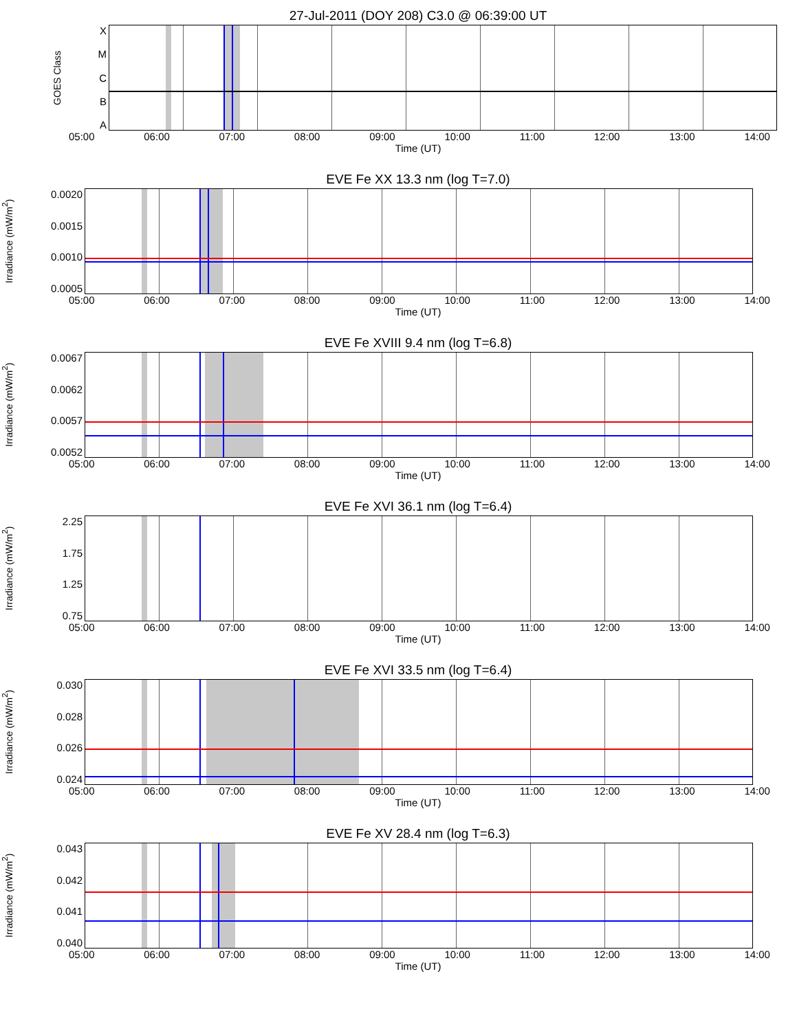27-Jul-2011 (DOY 208) C3.0 @ 06:39:00 UT
GOES Class
XMCBA
05:00 06:00 07:00 08:00 09:00 10:00 11:00 12:00 13:00 14:00
Time (UT)
EVE Fe XX 13.3 nm (log T=7.0)
Irradiance (mW/m<sup>2</sup>)
0.0020
0.0015
0.0010
0.0005
05:00 06:00 07:00 08:00 09:00 10:00 11:00 12:00 13:00 14:00
Time (UT)
EVE Fe XVIII 9.4 nm (log T=6.8)
Irradiance (mW/m<sup>2</sup>)
0.0067
0.0062
0.0057
0.0052
05:00 06:00 07:00 08:00 09:00 10:00 11:00 12:00 13:00 14:00
Time (UT)
EVE Fe XVI 36.1 nm (log T=6.4)
Irradiance (mW/m<sup>2</sup>)
2.25
1.75
1.25
0.75
05:00 06:00 07:00 08:00 09:00 10:00 11:00 12:00 13:00 14:00
Time (UT)
EVE Fe XVI 33.5 nm (log T=6.4)
Irradiance (mW/m<sup>2</sup>)
0.030
0.028
0.026
0.024
05:00 06:00 07:00 08:00 09:00 10:00 11:00 12:00 13:00 14:00
Time (UT)
EVE Fe XV 28.4 nm (log T=6.3)
Irradiance (mW/m<sup>2</sup>)
0.043
0.042
0.041
0.040
05:00 06:00 07:00 08:00 09:00 10:00 11:00 12:00 13:00 14:00
Time (UT)